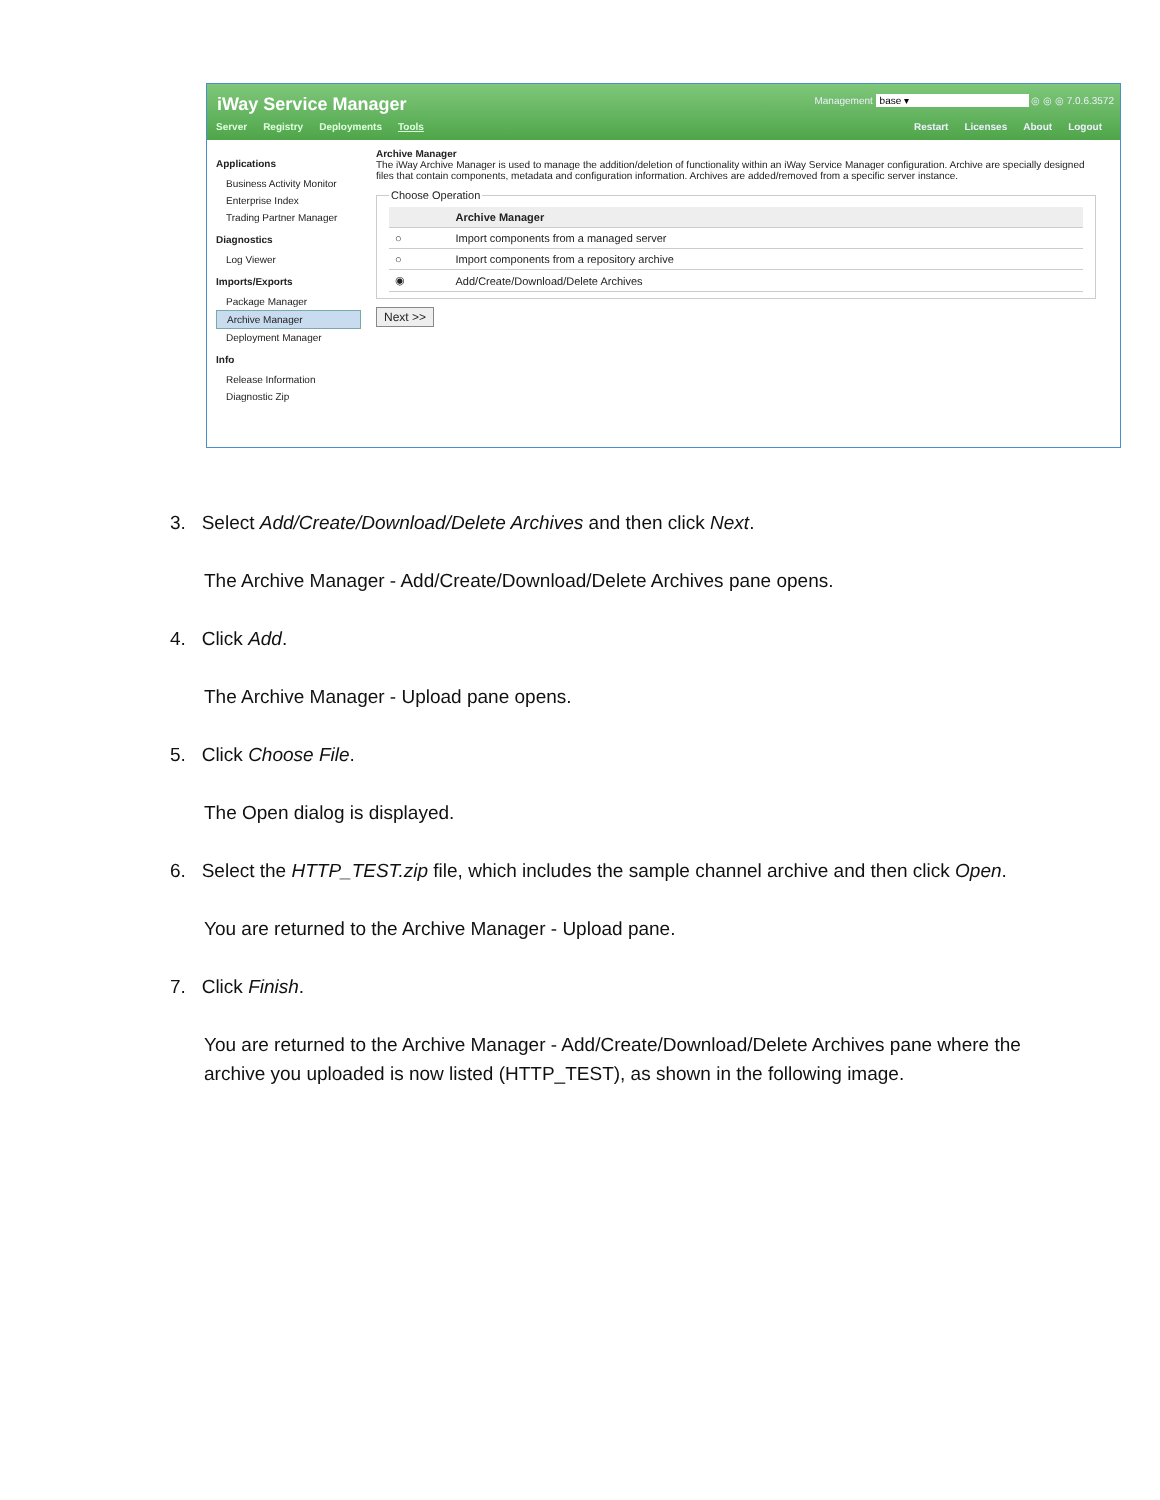iWay Service Manager
Server Registry Deployments Tools
Management base ▾ ◎ ◎ ◎ 7.0.6.3572
Restart Licenses About Logout
Applications
Business Activity Monitor
Enterprise Index
Trading Partner Manager
Diagnostics
Log Viewer
Imports/Exports
Package Manager
Archive Manager
Deployment Manager
Info
Release Information
Diagnostic Zip
Archive Manager
The iWay Archive Manager is used to manage the addition/deletion of functionality within an iWay Service Manager configuration. Archive are specially designed files that contain components, metadata and configuration information. Archives are added/removed from a specific server instance. Choose Operation
| | Archive Manager |
| --- | --- |
| ○ | Import components from a managed server |
| ○ | Import components from a repository archive |
| ◉ | Add/Create/Download/Delete Archives |
Next >>
3. Select Add/Create/Download/Delete Archives and then click Next.
The Archive Manager - Add/Create/Download/Delete Archives pane opens.
4. Click Add.
The Archive Manager - Upload pane opens.
5. Click Choose File.
The Open dialog is displayed.
6. Select the HTTP_TEST.zip file, which includes the sample channel archive and then click Open.
You are returned to the Archive Manager - Upload pane.
7. Click Finish.
You are returned to the Archive Manager - Add/Create/Download/Delete Archives pane where the archive you uploaded is now listed (HTTP_TEST), as shown in the following image.